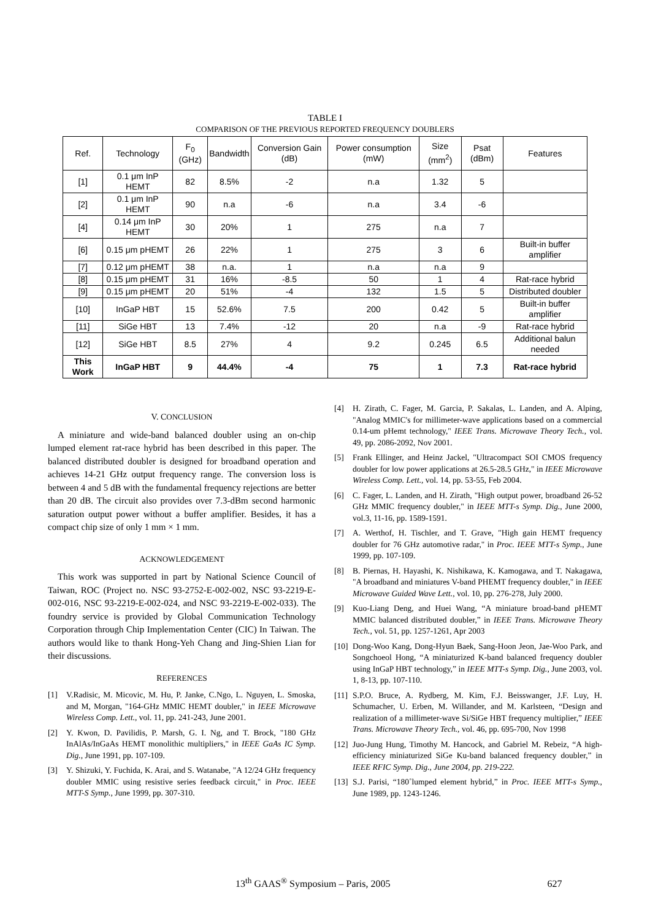TABLE I
COMPARISON OF THE PREVIOUS REPORTED FREQUENCY DOUBLERS
| Ref. | Technology | F<sub>0</sub> (GHz) | Bandwidth | Conversion Gain (dB) | Power consumption (mW) | Size (mm<sup>2</sup>) | Psat (dBm) | Features |
| --- | --- | --- | --- | --- | --- | --- | --- | --- |
| [1] | 0.1 μm InP HEMT | 82 | 8.5% | -2 | n.a | 1.32 | 5 | |
| [2] | 0.1 μm InP HEMT | 90 | n.a | -6 | n.a | 3.4 | -6 | |
| [4] | 0.14 μm InP HEMT | 30 | 20% | 1 | 275 | n.a | 7 | |
| [6] | 0.15 μm pHEMT | 26 | 22% | 1 | 275 | 3 | 6 | Built-in buffer amplifier |
| [7] | 0.12 μm pHEMT | 38 | n.a. | 1 | n.a | n.a | 9 | |
| [8] | 0.15 μm pHEMT | 31 | 16% | -8.5 | 50 | 1 | 4 | Rat-race hybrid |
| [9] | 0.15 μm pHEMT | 20 | 51% | -4 | 132 | 1.5 | 5 | Distributed doubler |
| [10] | InGaP HBT | 15 | 52.6% | 7.5 | 200 | 0.42 | 5 | Built-in buffer amplifier |
| [11] | SiGe HBT | 13 | 7.4% | -12 | 20 | n.a | -9 | Rat-race hybrid |
| [12] | SiGe HBT | 8.5 | 27% | 4 | 9.2 | 0.245 | 6.5 | Additional balun needed |
| This Work | InGaP HBT | 9 | 44.4% | -4 | 75 | 1 | 7.3 | Rat-race hybrid |
V. CONCLUSION
A miniature and wide-band balanced doubler using an on-chip lumped element rat-race hybrid has been described in this paper. The balanced distributed doubler is designed for broadband operation and achieves 14-21 GHz output frequency range. The conversion loss is between 4 and 5 dB with the fundamental frequency rejections are better than 20 dB. The circuit also provides over 7.3-dBm second harmonic saturation output power without a buffer amplifier. Besides, it has a compact chip size of only 1 mm × 1 mm.
ACKNOWLEDGEMENT
This work was supported in part by National Science Council of Taiwan, ROC (Project no. NSC 93-2752-E-002-002, NSC 93-2219-E-002-016, NSC 93-2219-E-002-024, and NSC 93-2219-E-002-033). The foundry service is provided by Global Communication Technology Corporation through Chip Implementation Center (CIC) In Taiwan. The authors would like to thank Hong-Yeh Chang and Jing-Shien Lian for their discussions.
REFERENCES
[1] V.Radisic, M. Micovic, M. Hu, P. Janke, C.Ngo, L. Nguyen, L. Smoska, and M, Morgan, "164-GHz MMIC HEMT doubler," in IEEE Microwave Wireless Comp. Lett., vol. 11, pp. 241-243, June 2001.
[2] Y. Kwon, D. Pavilidis, P. Marsh, G. I. Ng, and T. Brock, "180 GHz InAlAs/InGaAs HEMT monolithic multipliers," in IEEE GaAs IC Symp. Dig., June 1991, pp. 107-109.
[3] Y. Shizuki, Y. Fuchida, K. Arai, and S. Watanabe, "A 12/24 GHz frequency doubler MMIC using resistive series feedback circuit," in Proc. IEEE MTT-S Symp., June 1999, pp. 307-310.
[4] H. Zirath, C. Fager, M. Garcia, P. Sakalas, L. Landen, and A. Alping, "Analog MMIC's for millimeter-wave applications based on a commercial 0.14-um pHemt technology," IEEE Trans. Microwave Theory Tech., vol. 49, pp. 2086-2092, Nov 2001.
[5] Frank Ellinger, and Heinz Jackel, "Ultracompact SOI CMOS frequency doubler for low power applications at 26.5-28.5 GHz," in IEEE Microwave Wireless Comp. Lett., vol. 14, pp. 53-55, Feb 2004.
[6] C. Fager, L. Landen, and H. Zirath, "High output power, broadband 26-52 GHz MMIC frequency doubler," in IEEE MTT-s Symp. Dig., June 2000, vol.3, 11-16, pp. 1589-1591.
[7] A. Werthof, H. Tischler, and T. Grave, "High gain HEMT frequency doubler for 76 GHz automotive radar," in Proc. IEEE MTT-s Symp., June 1999, pp. 107-109.
[8] B. Piernas, H. Hayashi, K. Nishikawa, K. Kamogawa, and T. Nakagawa, "A broadband and miniatures V-band PHEMT frequency doubler," in IEEE Microwave Guided Wave Lett., vol. 10, pp. 276-278, July 2000.
[9] Kuo-Liang Deng, and Huei Wang, “A miniature broad-band pHEMT MMIC balanced distributed doubler,” in IEEE Trans. Microwave Theory Tech., vol. 51, pp. 1257-1261, Apr 2003
[10] Dong-Woo Kang, Dong-Hyun Baek, Sang-Hoon Jeon, Jae-Woo Park, and Songchoeol Hong, “A miniaturized K-band balanced frequency doubler using InGaP HBT technology,” in IEEE MTT-s Symp. Dig., June 2003, vol. 1, 8-13, pp. 107-110.
[11] S.P.O. Bruce, A. Rydberg, M. Kim, F.J. Beisswanger, J.F. Luy, H. Schumacher, U. Erben, M. Willander, and M. Karlsteen, “Design and realization of a millimeter-wave Si/SiGe HBT frequency multiplier,” IEEE Trans. Microwave Theory Tech., vol. 46, pp. 695-700, Nov 1998
[12] Juo-Jung Hung, Timothy M. Hancock, and Gabriel M. Rebeiz, “A high-efficiency miniaturized SiGe Ku-band balanced frequency doubler,” in IEEE RFIC Symp. Dig., June 2004, pp. 219-222.
[13] S.J. Parisi, “180˚lumped element hybrid,” in Proc. IEEE MTT-s Symp., June 1989, pp. 1243-1246.
13<sup>th</sup> GAAS<sup>®</sup> Symposium – Paris, 2005 627